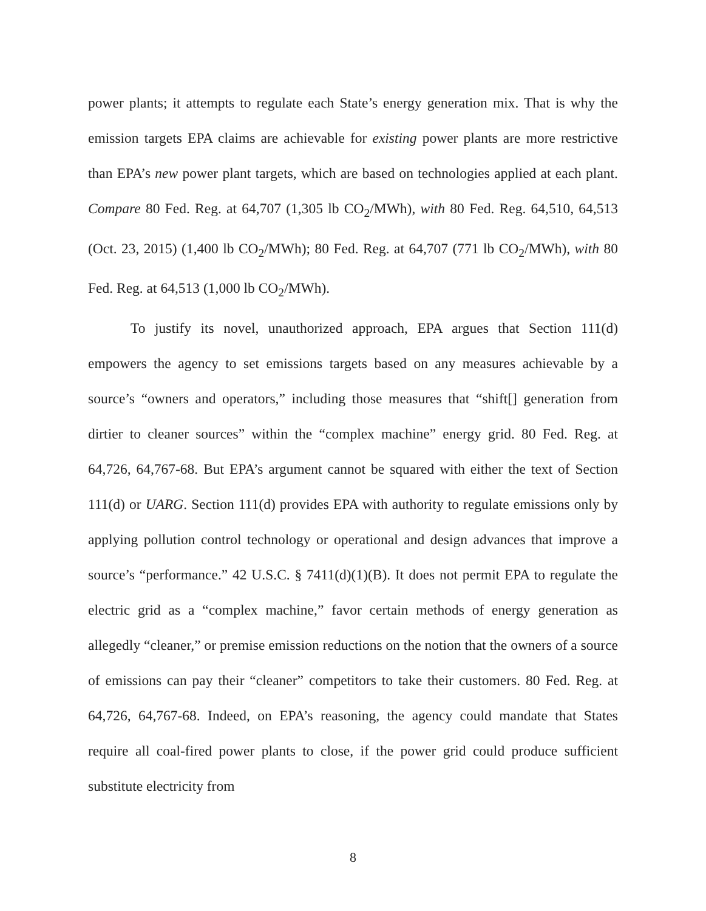power plants; it attempts to regulate each State’s energy generation mix. That is why the emission targets EPA claims are achievable for existing power plants are more restrictive than EPA’s new power plant targets, which are based on technologies applied at each plant. Compare 80 Fed. Reg. at 64,707 (1,305 lb CO<sub>2</sub>/MWh), with 80 Fed. Reg. 64,510, 64,513 (Oct. 23, 2015) (1,400 lb CO<sub>2</sub>/MWh); 80 Fed. Reg. at 64,707 (771 lb CO<sub>2</sub>/MWh), with 80 Fed. Reg. at 64,513 (1,000 lb CO<sub>2</sub>/MWh).
To justify its novel, unauthorized approach, EPA argues that Section 111(d) empowers the agency to set emissions targets based on any measures achievable by a source’s “owners and operators,” including those measures that “shift[] generation from dirtier to cleaner sources” within the “complex machine” energy grid. 80 Fed. Reg. at 64,726, 64,767-68. But EPA’s argument cannot be squared with either the text of Section 111(d) or UARG. Section 111(d) provides EPA with authority to regulate emissions only by applying pollution control technology or operational and design advances that improve a source’s “performance.” 42 U.S.C. § 7411(d)(1)(B). It does not permit EPA to regulate the electric grid as a “complex machine,” favor certain methods of energy generation as allegedly “cleaner,” or premise emission reductions on the notion that the owners of a source of emissions can pay their “cleaner” competitors to take their customers. 80 Fed. Reg. at 64,726, 64,767-68. Indeed, on EPA’s reasoning, the agency could mandate that States require all coal-fired power plants to close, if the power grid could produce sufficient substitute electricity from
8